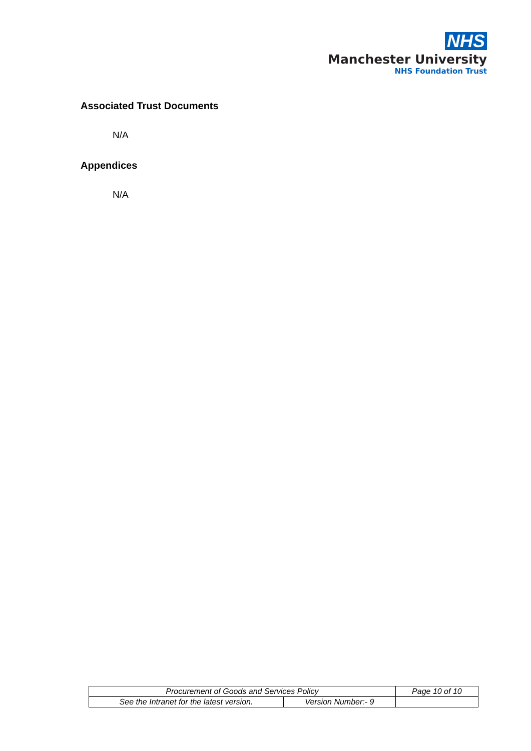NHS
Manchester University
NHS Foundation Trust
Associated Trust Documents
N/A
Appendices
N/A
| Procurement of Goods and Services Policy | | Page 10 of 10 |
| See the Intranet for the latest version. | Version Number:- 9 | |